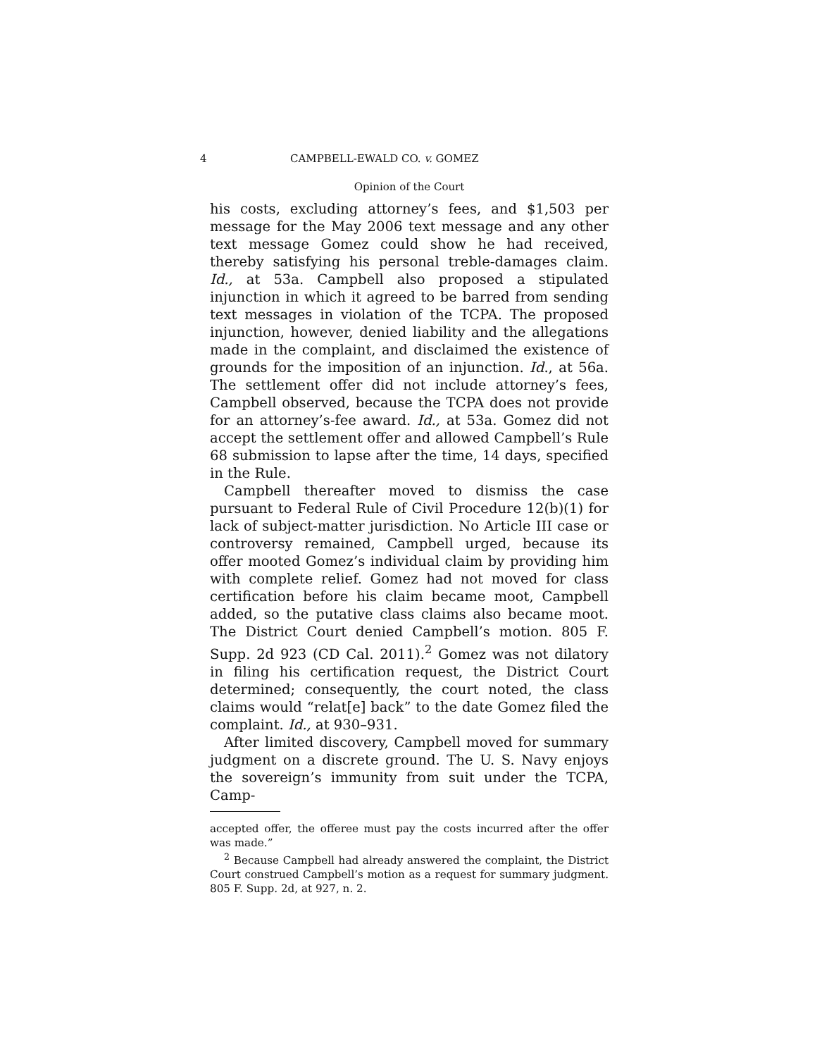4 CAMPBELL-EWALD CO. v. GOMEZ
Opinion of the Court
his costs, excluding attorney’s fees, and $1,503 per message for the May 2006 text message and any other text message Gomez could show he had received, thereby satisfying his personal treble-damages claim. Id., at 53a. Campbell also proposed a stipulated injunction in which it agreed to be barred from sending text messages in violation of the TCPA. The proposed injunction, however, denied liability and the allegations made in the complaint, and disclaimed the existence of grounds for the imposition of an injunction. Id., at 56a. The settlement offer did not include attorney’s fees, Campbell observed, because the TCPA does not provide for an attorney’s-fee award. Id., at 53a. Gomez did not accept the settlement offer and allowed Campbell’s Rule 68 submission to lapse after the time, 14 days, specified in the Rule.
Campbell thereafter moved to dismiss the case pursuant to Federal Rule of Civil Procedure 12(b)(1) for lack of subject-matter jurisdiction. No Article III case or controversy remained, Campbell urged, because its offer mooted Gomez’s individual claim by providing him with complete relief. Gomez had not moved for class certification before his claim became moot, Campbell added, so the putative class claims also became moot. The District Court denied Campbell’s motion. 805 F. Supp. 2d 923 (CD Cal. 2011).<sup>2</sup> Gomez was not dilatory in filing his certification request, the District Court determined; consequently, the court noted, the class claims would “relat[e] back” to the date Gomez filed the complaint. Id., at 930–931.
After limited discovery, Campbell moved for summary judgment on a discrete ground. The U. S. Navy enjoys the sovereign’s immunity from suit under the TCPA, Camp-
accepted offer, the offeree must pay the costs incurred after the offer was made.”
<sup>2</sup> Because Campbell had already answered the complaint, the District Court construed Campbell’s motion as a request for summary judgment. 805 F. Supp. 2d, at 927, n. 2.